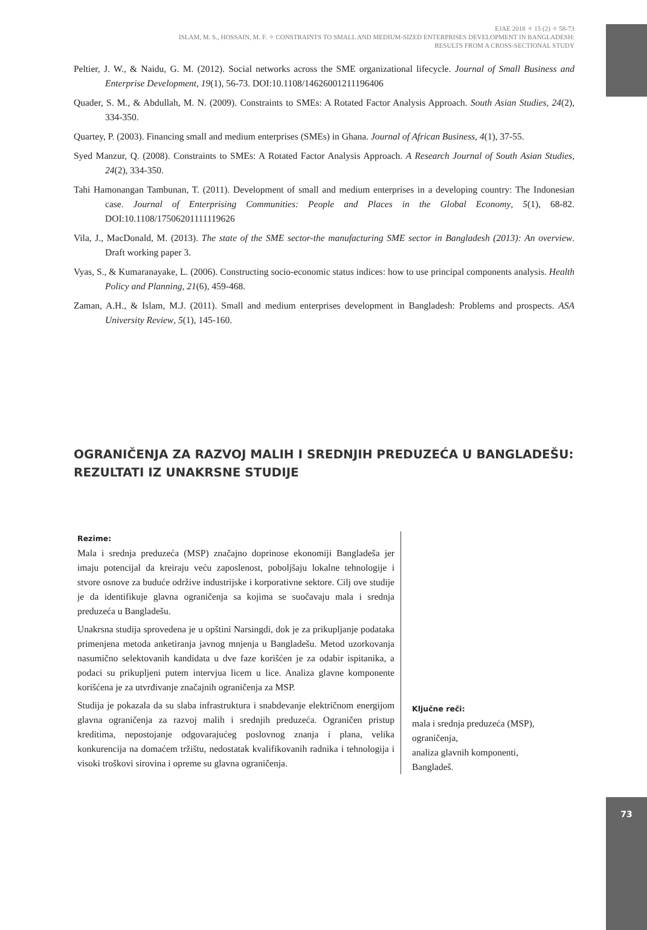EJAE 2018 ✧ 15 (2) ✧ 58-73
ISLAM, M. S., HOSSAIN, M. F. ✧ CONSTRAINTS TO SMALL AND MEDIUM-SIZED ENTERPRISES DEVELOPMENT IN BANGLADESH:
RESULTS FROM A CROSS-SECTIONAL STUDY
Peltier, J. W., & Naidu, G. M. (2012). Social networks across the SME organizational lifecycle. Journal of Small Business and Enterprise Development, 19(1), 56-73. DOI:10.1108/14626001211196406
Quader, S. M., & Abdullah, M. N. (2009). Constraints to SMEs: A Rotated Factor Analysis Approach. South Asian Studies, 24(2), 334-350.
Quartey, P. (2003). Financing small and medium enterprises (SMEs) in Ghana. Journal of African Business, 4(1), 37-55.
Syed Manzur, Q. (2008). Constraints to SMEs: A Rotated Factor Analysis Approach. A Research Journal of South Asian Studies, 24(2), 334-350.
Tahi Hamonangan Tambunan, T. (2011). Development of small and medium enterprises in a developing country: The Indonesian case. Journal of Enterprising Communities: People and Places in the Global Economy, 5(1), 68-82. DOI:10.1108/17506201111119626
Vila, J., MacDonald, M. (2013). The state of the SME sector-the manufacturing SME sector in Bangladesh (2013): An overview. Draft working paper 3.
Vyas, S., & Kumaranayake, L. (2006). Constructing socio-economic status indices: how to use principal components analysis. Health Policy and Planning, 21(6), 459-468.
Zaman, A.H., & Islam, M.J. (2011). Small and medium enterprises development in Bangladesh: Problems and prospects. ASA University Review, 5(1), 145-160.
OGRANIČENJA ZA RAZVOJ MALIH I SREDNJIH PREDUZEĆA U BANGLADEŠU: REZULTATI IZ UNAKRSNE STUDIJE
Rezime:
Mala i srednja preduzeća (MSP) značajno doprinose ekonomiji Bangladeša jer imaju potencijal da kreiraju veću zaposlenost, poboljšaju lokalne tehnologije i stvore osnove za buduće održive industrijske i korporativne sektore. Cilj ove studije je da identifikuje glavna ograničenja sa kojima se suočavaju mala i srednja preduzeća u Bangladešu.
Unakrsna studija sprovedena je u opštini Narsingdi, dok je za prikupljanje podataka primenjena metoda anketiranja javnog mnjenja u Bangladešu. Metod uzorkovanja nasumično selektovanih kandidata u dve faze korišćen je za odabir ispitanika, a podaci su prikupljeni putem intervjua licem u lice. Analiza glavne komponente korišćena je za utvrđivanje značajnih ograničenja za MSP.
Studija je pokazala da su slaba infrastruktura i snabdevanje električnom energijom glavna ograničenja za razvoj malih i srednjih preduzeća. Ograničen pristup kreditima, nepostojanje odgovarajućeg poslovnog znanja i plana, velika konkurencija na domaćem tržištu, nedostatak kvalifikovanih radnika i tehnologija i visoki troškovi sirovina i opreme su glavna ograničenja.
Ključne reči:
mala i srednja preduzeća (MSP),
ograničenja,
analiza glavnih komponenti,
Bangladeš.
73